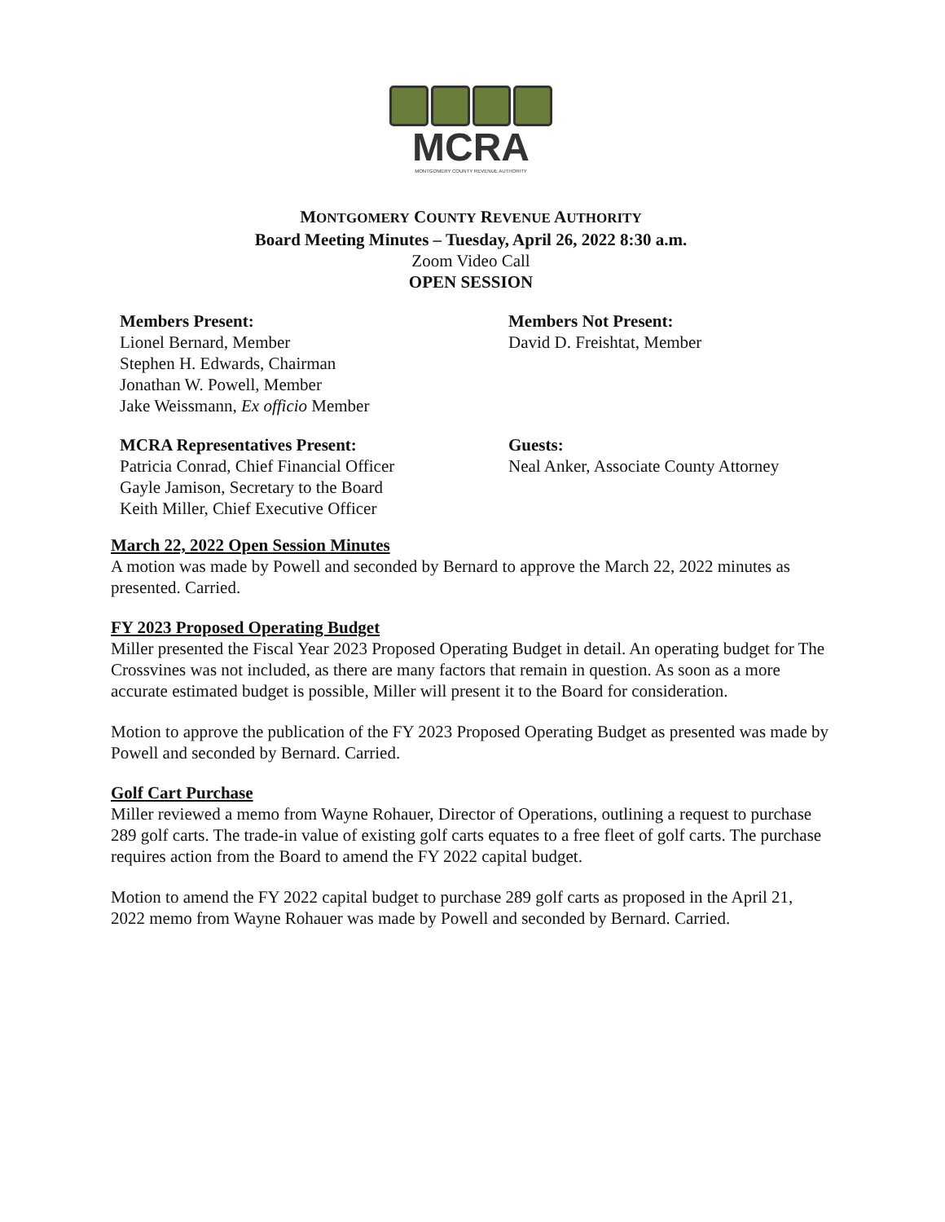MCRA
MONTGOMERY COUNTY REVENUE AUTHORITY
MONTGOMERY COUNTY REVENUE AUTHORITY
Board Meeting Minutes – Tuesday, April 26, 2022 8:30 a.m.
Zoom Video Call
OPEN SESSION
Members Present:
Lionel Bernard, Member
Stephen H. Edwards, Chairman
Jonathan W. Powell, Member
Jake Weissmann, Ex officio Member
Members Not Present:
David D. Freishtat, Member
MCRA Representatives Present:
Patricia Conrad, Chief Financial Officer
Gayle Jamison, Secretary to the Board
Keith Miller, Chief Executive Officer
Guests:
Neal Anker, Associate County Attorney
March 22, 2022 Open Session Minutes
A motion was made by Powell and seconded by Bernard to approve the March 22, 2022 minutes as presented. Carried.
FY 2023 Proposed Operating Budget
Miller presented the Fiscal Year 2023 Proposed Operating Budget in detail. An operating budget for The Crossvines was not included, as there are many factors that remain in question. As soon as a more accurate estimated budget is possible, Miller will present it to the Board for consideration.
Motion to approve the publication of the FY 2023 Proposed Operating Budget as presented was made by Powell and seconded by Bernard. Carried.
Golf Cart Purchase
Miller reviewed a memo from Wayne Rohauer, Director of Operations, outlining a request to purchase 289 golf carts. The trade-in value of existing golf carts equates to a free fleet of golf carts. The purchase requires action from the Board to amend the FY 2022 capital budget.
Motion to amend the FY 2022 capital budget to purchase 289 golf carts as proposed in the April 21, 2022 memo from Wayne Rohauer was made by Powell and seconded by Bernard. Carried.